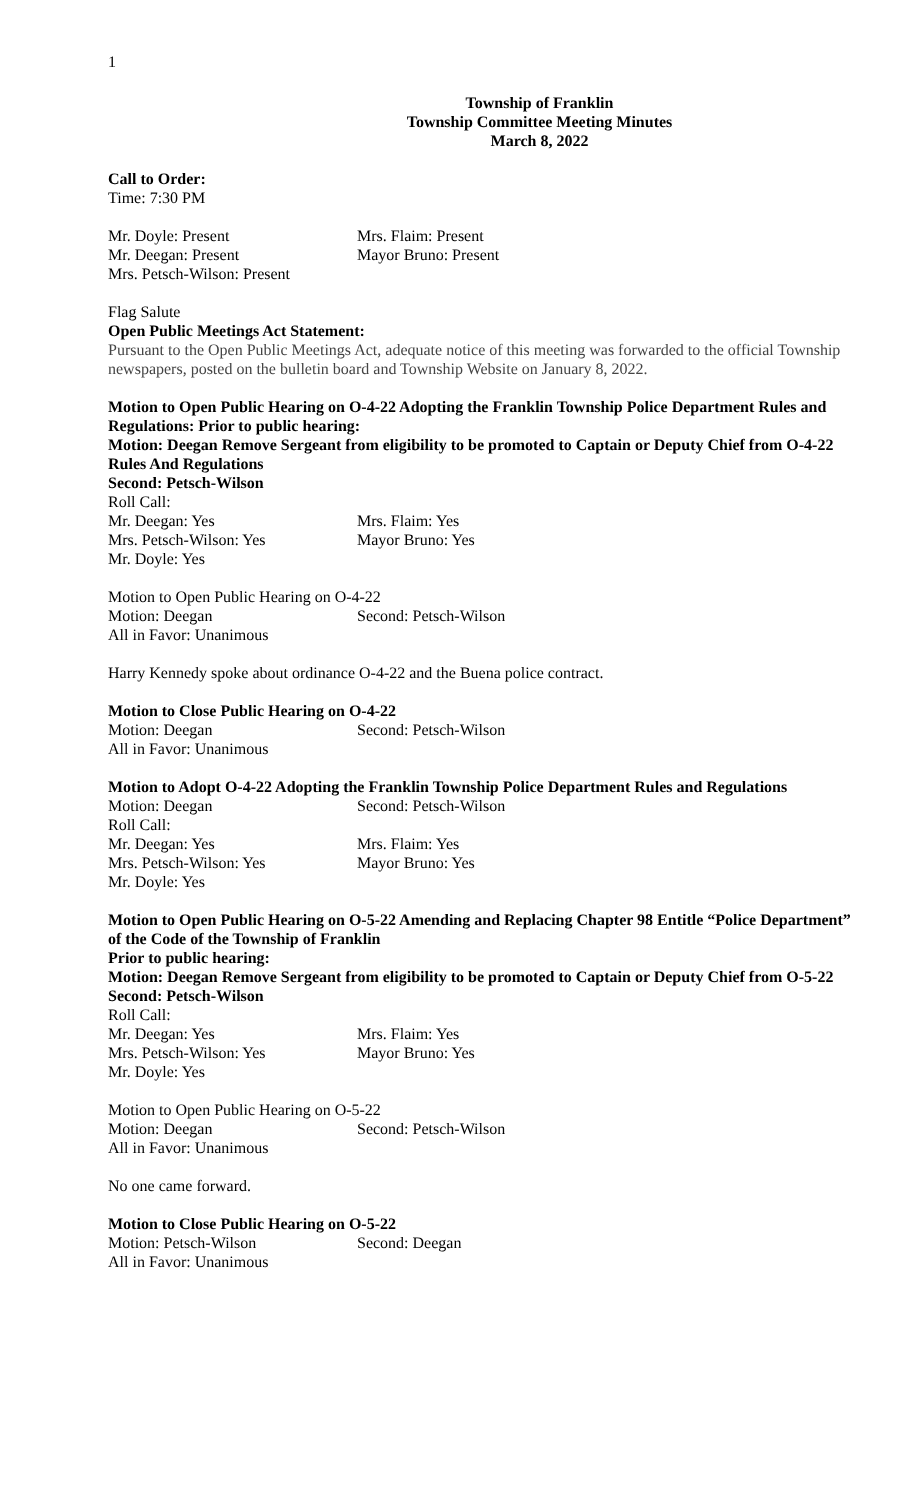1
Township of Franklin
Township Committee Meeting Minutes
March 8, 2022
Call to Order:
Time: 7:30 PM
Mr. Doyle: Present Mrs. Flaim: Present
Mr. Deegan: Present Mayor Bruno: Present
Mrs. Petsch-Wilson: Present
Flag Salute
Open Public Meetings Act Statement:
Pursuant to the Open Public Meetings Act, adequate notice of this meeting was forwarded to the official Township newspapers, posted on the bulletin board and Township Website on January 8, 2022.
Motion to Open Public Hearing on O-4-22 Adopting the Franklin Township Police Department Rules and Regulations: Prior to public hearing:
Motion: Deegan Remove Sergeant from eligibility to be promoted to Captain or Deputy Chief from O-4-22 Rules And Regulations
Second: Petsch-Wilson
Roll Call:
Mr. Deegan: Yes Mrs. Flaim: Yes
Mrs. Petsch-Wilson: Yes Mayor Bruno: Yes
Mr. Doyle: Yes
Motion to Open Public Hearing on O-4-22
Motion: Deegan Second: Petsch-Wilson
All in Favor: Unanimous
Harry Kennedy spoke about ordinance O-4-22 and the Buena police contract.
Motion to Close Public Hearing on O-4-22
Motion: Deegan Second: Petsch-Wilson
All in Favor: Unanimous
Motion to Adopt O-4-22 Adopting the Franklin Township Police Department Rules and Regulations
Motion: Deegan Second: Petsch-Wilson
Roll Call:
Mr. Deegan: Yes Mrs. Flaim: Yes
Mrs. Petsch-Wilson: Yes Mayor Bruno: Yes
Mr. Doyle: Yes
Motion to Open Public Hearing on O-5-22 Amending and Replacing Chapter 98 Entitle “Police Department” of the Code of the Township of Franklin
Prior to public hearing:
Motion: Deegan Remove Sergeant from eligibility to be promoted to Captain or Deputy Chief from O-5-22
Second: Petsch-Wilson
Roll Call:
Mr. Deegan: Yes Mrs. Flaim: Yes
Mrs. Petsch-Wilson: Yes Mayor Bruno: Yes
Mr. Doyle: Yes
Motion to Open Public Hearing on O-5-22
Motion: Deegan Second: Petsch-Wilson
All in Favor: Unanimous
No one came forward.
Motion to Close Public Hearing on O-5-22
Motion: Petsch-Wilson Second: Deegan
All in Favor: Unanimous